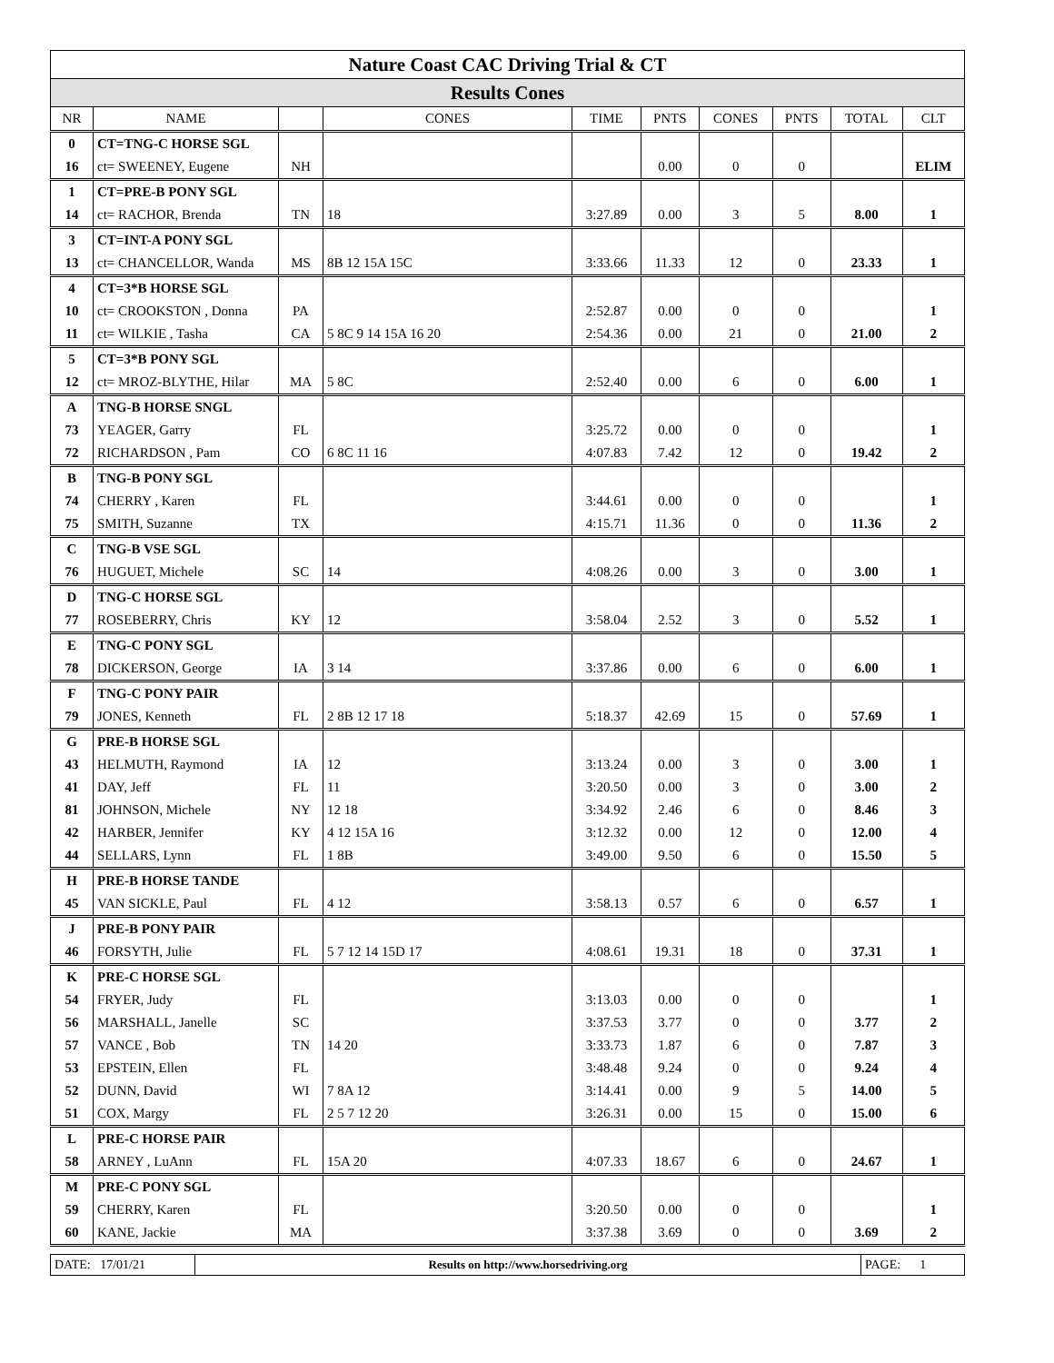| Nature Coast CAC Driving Trial & CT | | | | | | | | | |
| Results Cones | | | | | | | | | |
| NR | NAME | | CONES | TIME | PNTS | CONES | PNTS | TOTAL | CLT |
| 0 | CT=TNG-C HORSE SGL | | | | | | | | |
| 16 | ct= SWEENEY, Eugene | NH | | | 0.00 | 0 | 0 | | ELIM |
| 1 | CT=PRE-B PONY SGL | | | | | | | | |
| 14 | ct= RACHOR, Brenda | TN | 18 | 3:27.89 | 0.00 | 3 | 5 | 8.00 | 1 |
| 3 | CT=INT-A PONY SGL | | | | | | | | |
| 13 | ct= CHANCELLOR, Wanda | MS | 8B 12 15A 15C | 3:33.66 | 11.33 | 12 | 0 | 23.33 | 1 |
| 4 | CT=3*B HORSE SGL | | | | | | | | |
| 10 | ct= CROOKSTON , Donna | PA | | 2:52.87 | 0.00 | 0 | 0 | | 1 |
| 11 | ct= WILKIE , Tasha | CA | 5 8C 9 14 15A 16 20 | 2:54.36 | 0.00 | 21 | 0 | 21.00 | 2 |
| 5 | CT=3*B PONY SGL | | | | | | | | |
| 12 | ct= MROZ-BLYTHE, Hilar | MA | 5 8C | 2:52.40 | 0.00 | 6 | 0 | 6.00 | 1 |
| A | TNG-B HORSE SNGL | | | | | | | | |
| 73 | YEAGER, Garry | FL | | 3:25.72 | 0.00 | 0 | 0 | | 1 |
| 72 | RICHARDSON , Pam | CO | 6 8C 11 16 | 4:07.83 | 7.42 | 12 | 0 | 19.42 | 2 |
| B | TNG-B PONY SGL | | | | | | | | |
| 74 | CHERRY , Karen | FL | | 3:44.61 | 0.00 | 0 | 0 | | 1 |
| 75 | SMITH, Suzanne | TX | | 4:15.71 | 11.36 | 0 | 0 | 11.36 | 2 |
| C | TNG-B VSE SGL | | | | | | | | |
| 76 | HUGUET, Michele | SC | 14 | 4:08.26 | 0.00 | 3 | 0 | 3.00 | 1 |
| D | TNG-C HORSE SGL | | | | | | | | |
| 77 | ROSEBERRY, Chris | KY | 12 | 3:58.04 | 2.52 | 3 | 0 | 5.52 | 1 |
| E | TNG-C PONY SGL | | | | | | | | |
| 78 | DICKERSON, George | IA | 3 14 | 3:37.86 | 0.00 | 6 | 0 | 6.00 | 1 |
| F | TNG-C PONY PAIR | | | | | | | | |
| 79 | JONES, Kenneth | FL | 2 8B 12 17 18 | 5:18.37 | 42.69 | 15 | 0 | 57.69 | 1 |
| G | PRE-B HORSE SGL | | | | | | | | |
| 43 | HELMUTH, Raymond | IA | 12 | 3:13.24 | 0.00 | 3 | 0 | 3.00 | 1 |
| 41 | DAY, Jeff | FL | 11 | 3:20.50 | 0.00 | 3 | 0 | 3.00 | 2 |
| 81 | JOHNSON, Michele | NY | 12 18 | 3:34.92 | 2.46 | 6 | 0 | 8.46 | 3 |
| 42 | HARBER, Jennifer | KY | 4 12 15A 16 | 3:12.32 | 0.00 | 12 | 0 | 12.00 | 4 |
| 44 | SELLARS, Lynn | FL | 1 8B | 3:49.00 | 9.50 | 6 | 0 | 15.50 | 5 |
| H | PRE-B HORSE TANDE | | | | | | | | |
| 45 | VAN SICKLE, Paul | FL | 4 12 | 3:58.13 | 0.57 | 6 | 0 | 6.57 | 1 |
| J | PRE-B PONY PAIR | | | | | | | | |
| 46 | FORSYTH, Julie | FL | 5 7 12 14 15D 17 | 4:08.61 | 19.31 | 18 | 0 | 37.31 | 1 |
| K | PRE-C HORSE SGL | | | | | | | | |
| 54 | FRYER, Judy | FL | | 3:13.03 | 0.00 | 0 | 0 | | 1 |
| 56 | MARSHALL, Janelle | SC | | 3:37.53 | 3.77 | 0 | 0 | 3.77 | 2 |
| 57 | VANCE , Bob | TN | 14 20 | 3:33.73 | 1.87 | 6 | 0 | 7.87 | 3 |
| 53 | EPSTEIN, Ellen | FL | | 3:48.48 | 9.24 | 0 | 0 | 9.24 | 4 |
| 52 | DUNN, David | WI | 7 8A 12 | 3:14.41 | 0.00 | 9 | 5 | 14.00 | 5 |
| 51 | COX, Margy | FL | 2 5 7 12 20 | 3:26.31 | 0.00 | 15 | 0 | 15.00 | 6 |
| L | PRE-C HORSE PAIR | | | | | | | | |
| 58 | ARNEY , LuAnn | FL | 15A 20 | 4:07.33 | 18.67 | 6 | 0 | 24.67 | 1 |
| M | PRE-C PONY SGL | | | | | | | | |
| 59 | CHERRY, Karen | FL | | 3:20.50 | 0.00 | 0 | 0 | | 1 |
| 60 | KANE, Jackie | MA | | 3:37.38 | 3.69 | 0 | 0 | 3.69 | 2 |
| DATE: 17/01/21 | Results on http://www.horsedriving.org | PAGE: 1 |